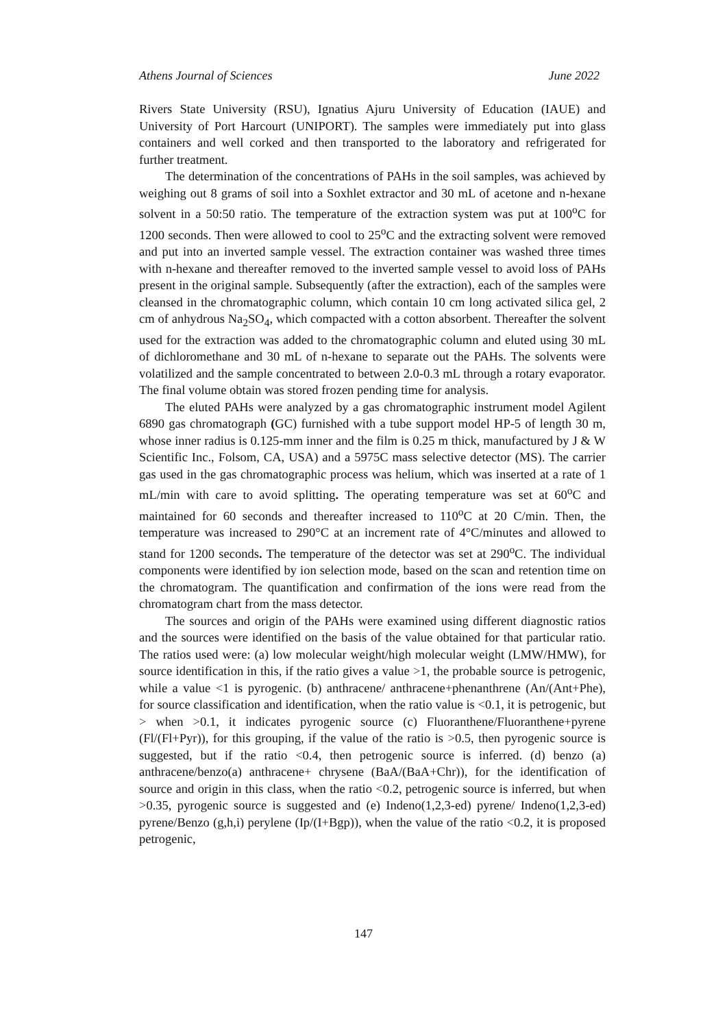Athens Journal of Sciences June 2022
Rivers State University (RSU), Ignatius Ajuru University of Education (IAUE) and University of Port Harcourt (UNIPORT). The samples were immediately put into glass containers and well corked and then transported to the laboratory and refrigerated for further treatment.
The determination of the concentrations of PAHs in the soil samples, was achieved by weighing out 8 grams of soil into a Soxhlet extractor and 30 mL of acetone and n-hexane solvent in a 50:50 ratio. The temperature of the extraction system was put at 100<sup>o</sup>C for 1200 seconds. Then were allowed to cool to 25<sup>o</sup>C and the extracting solvent were removed and put into an inverted sample vessel. The extraction container was washed three times with n-hexane and thereafter removed to the inverted sample vessel to avoid loss of PAHs present in the original sample. Subsequently (after the extraction), each of the samples were cleansed in the chromatographic column, which contain 10 cm long activated silica gel, 2 cm of anhydrous Na<sub>2</sub>SO<sub>4</sub>, which compacted with a cotton absorbent. Thereafter the solvent used for the extraction was added to the chromatographic column and eluted using 30 mL of dichloromethane and 30 mL of n-hexane to separate out the PAHs. The solvents were volatilized and the sample concentrated to between 2.0-0.3 mL through a rotary evaporator. The final volume obtain was stored frozen pending time for analysis.
The eluted PAHs were analyzed by a gas chromatographic instrument model Agilent 6890 gas chromatograph (GC) furnished with a tube support model HP-5 of length 30 m, whose inner radius is 0.125-mm inner and the film is 0.25 m thick, manufactured by J & W Scientific Inc., Folsom, CA, USA) and a 5975C mass selective detector (MS). The carrier gas used in the gas chromatographic process was helium, which was inserted at a rate of 1 mL/min with care to avoid splitting. The operating temperature was set at 60<sup>o</sup>C and maintained for 60 seconds and thereafter increased to 110<sup>o</sup>C at 20 C/min. Then, the temperature was increased to 290°C at an increment rate of 4°C/minutes and allowed to stand for 1200 seconds. The temperature of the detector was set at 290<sup>o</sup>C. The individual components were identified by ion selection mode, based on the scan and retention time on the chromatogram. The quantification and confirmation of the ions were read from the chromatogram chart from the mass detector.
The sources and origin of the PAHs were examined using different diagnostic ratios and the sources were identified on the basis of the value obtained for that particular ratio. The ratios used were: (a) low molecular weight/high molecular weight (LMW/HMW), for source identification in this, if the ratio gives a value >1, the probable source is petrogenic, while a value <1 is pyrogenic. (b) anthracene/ anthracene+phenanthrene (An/(Ant+Phe), for source classification and identification, when the ratio value is <0.1, it is petrogenic, but > when >0.1, it indicates pyrogenic source (c) Fluoranthene/Fluoranthene+pyrene (Fl/(Fl+Pyr)), for this grouping, if the value of the ratio is >0.5, then pyrogenic source is suggested, but if the ratio <0.4, then petrogenic source is inferred. (d) benzo (a) anthracene/benzo(a) anthracene+ chrysene (BaA/(BaA+Chr)), for the identification of source and origin in this class, when the ratio <0.2, petrogenic source is inferred, but when >0.35, pyrogenic source is suggested and (e) Indeno(1,2,3-ed) pyrene/ Indeno(1,2,3-ed) pyrene/Benzo (g,h,i) perylene (Ip/(I+Bgp)), when the value of the ratio <0.2, it is proposed petrogenic,
147